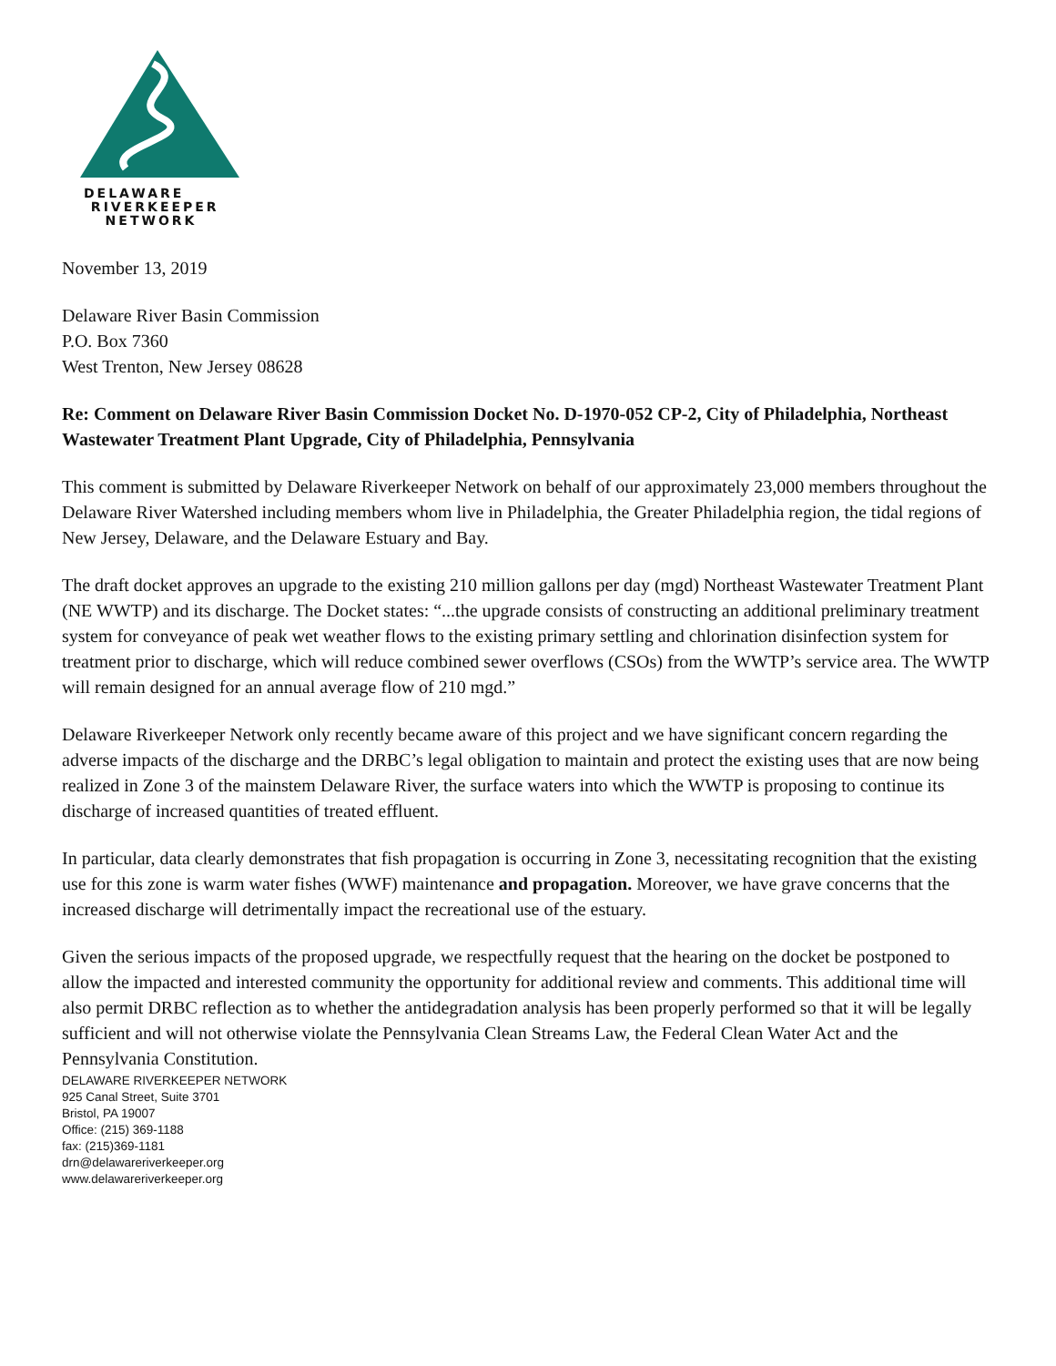DELAWARE
RIVERKEEPER
NETWORK
November 13, 2019
Delaware River Basin Commission
P.O. Box 7360
West Trenton, New Jersey 08628
Re: Comment on Delaware River Basin Commission Docket No. D-1970-052 CP-2, City of Philadelphia, Northeast Wastewater Treatment Plant Upgrade, City of Philadelphia, Pennsylvania
This comment is submitted by Delaware Riverkeeper Network on behalf of our approximately 23,000 members throughout the Delaware River Watershed including members whom live in Philadelphia, the Greater Philadelphia region, the tidal regions of New Jersey, Delaware, and the Delaware Estuary and Bay.
The draft docket approves an upgrade to the existing 210 million gallons per day (mgd) Northeast Wastewater Treatment Plant (NE WWTP) and its discharge. The Docket states: “...the upgrade consists of constructing an additional preliminary treatment system for conveyance of peak wet weather flows to the existing primary settling and chlorination disinfection system for treatment prior to discharge, which will reduce combined sewer overflows (CSOs) from the WWTP’s service area. The WWTP will remain designed for an annual average flow of 210 mgd.”
Delaware Riverkeeper Network only recently became aware of this project and we have significant concern regarding the adverse impacts of the discharge and the DRBC’s legal obligation to maintain and protect the existing uses that are now being realized in Zone 3 of the mainstem Delaware River, the surface waters into which the WWTP is proposing to continue its discharge of increased quantities of treated effluent.
In particular, data clearly demonstrates that fish propagation is occurring in Zone 3, necessitating recognition that the existing use for this zone is warm water fishes (WWF) maintenance and propagation. Moreover, we have grave concerns that the increased discharge will detrimentally impact the recreational use of the estuary.
Given the serious impacts of the proposed upgrade, we respectfully request that the hearing on the docket be postponed to allow the impacted and interested community the opportunity for additional review and comments. This additional time will also permit DRBC reflection as to whether the antidegradation analysis has been properly performed so that it will be legally sufficient and will not otherwise violate the Pennsylvania Clean Streams Law, the Federal Clean Water Act and the Pennsylvania Constitution.
DELAWARE RIVERKEEPER NETWORK
925 Canal Street, Suite 3701
Bristol, PA 19007
Office: (215) 369-1188
fax: (215)369-1181
drn@delawareriverkeeper.org
www.delawareriverkeeper.org